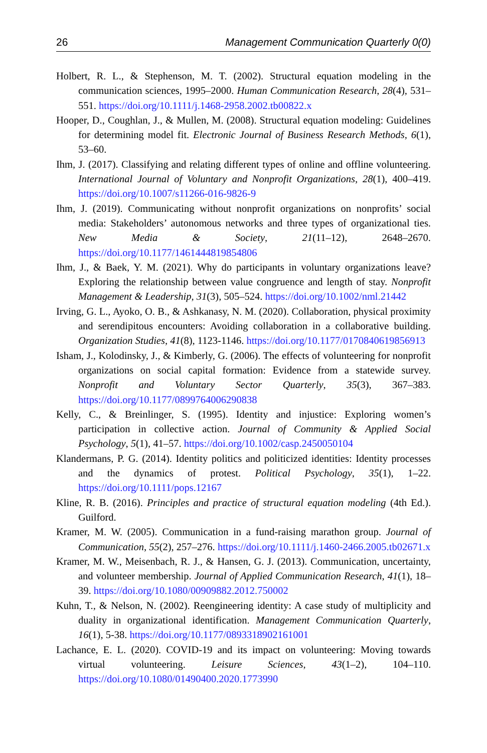26 Management Communication Quarterly 0(0)
Holbert, R. L., & Stephenson, M. T. (2002). Structural equation modeling in the communication sciences, 1995–2000. Human Communication Research, 28(4), 531–551. https://doi.org/10.1111/j.1468-2958.2002.tb00822.x
Hooper, D., Coughlan, J., & Mullen, M. (2008). Structural equation modeling: Guidelines for determining model fit. Electronic Journal of Business Research Methods, 6(1), 53–60.
Ihm, J. (2017). Classifying and relating different types of online and offline volunteering. International Journal of Voluntary and Nonprofit Organizations, 28(1), 400–419. https://doi.org/10.1007/s11266-016-9826-9
Ihm, J. (2019). Communicating without nonprofit organizations on nonprofits’ social media: Stakeholders’ autonomous networks and three types of organizational ties. New Media & Society, 21(11–12), 2648–2670. https://doi.org/10.1177/1461444819854806
Ihm, J., & Baek, Y. M. (2021). Why do participants in voluntary organizations leave? Exploring the relationship between value congruence and length of stay. Nonprofit Management & Leadership, 31(3), 505–524. https://doi.org/10.1002/nml.21442
Irving, G. L., Ayoko, O. B., & Ashkanasy, N. M. (2020). Collaboration, physical proximity and serendipitous encounters: Avoiding collaboration in a collaborative building. Organization Studies, 41(8), 1123-1146. https://doi.org/10.1177/0170840619856913
Isham, J., Kolodinsky, J., & Kimberly, G. (2006). The effects of volunteering for nonprofit organizations on social capital formation: Evidence from a statewide survey. Nonprofit and Voluntary Sector Quarterly, 35(3), 367–383. https://doi.org/10.1177/0899764006290838
Kelly, C., & Breinlinger, S. (1995). Identity and injustice: Exploring women’s participation in collective action. Journal of Community & Applied Social Psychology, 5(1), 41–57. https://doi.org/10.1002/casp.2450050104
Klandermans, P. G. (2014). Identity politics and politicized identities: Identity processes and the dynamics of protest. Political Psychology, 35(1), 1–22. https://doi.org/10.1111/pops.12167
Kline, R. B. (2016). Principles and practice of structural equation modeling (4th Ed.). Guilford.
Kramer, M. W. (2005). Communication in a fund-raising marathon group. Journal of Communication, 55(2), 257–276. https://doi.org/10.1111/j.1460-2466.2005.tb02671.x
Kramer, M. W., Meisenbach, R. J., & Hansen, G. J. (2013). Communication, uncertainty, and volunteer membership. Journal of Applied Communication Research, 41(1), 18–39. https://doi.org/10.1080/00909882.2012.750002
Kuhn, T., & Nelson, N. (2002). Reengineering identity: A case study of multiplicity and duality in organizational identification. Management Communication Quarterly, 16(1), 5-38. https://doi.org/10.1177/0893318902161001
Lachance, E. L. (2020). COVID-19 and its impact on volunteering: Moving towards virtual volunteering. Leisure Sciences, 43(1–2), 104–110. https://doi.org/10.1080/01490400.2020.1773990